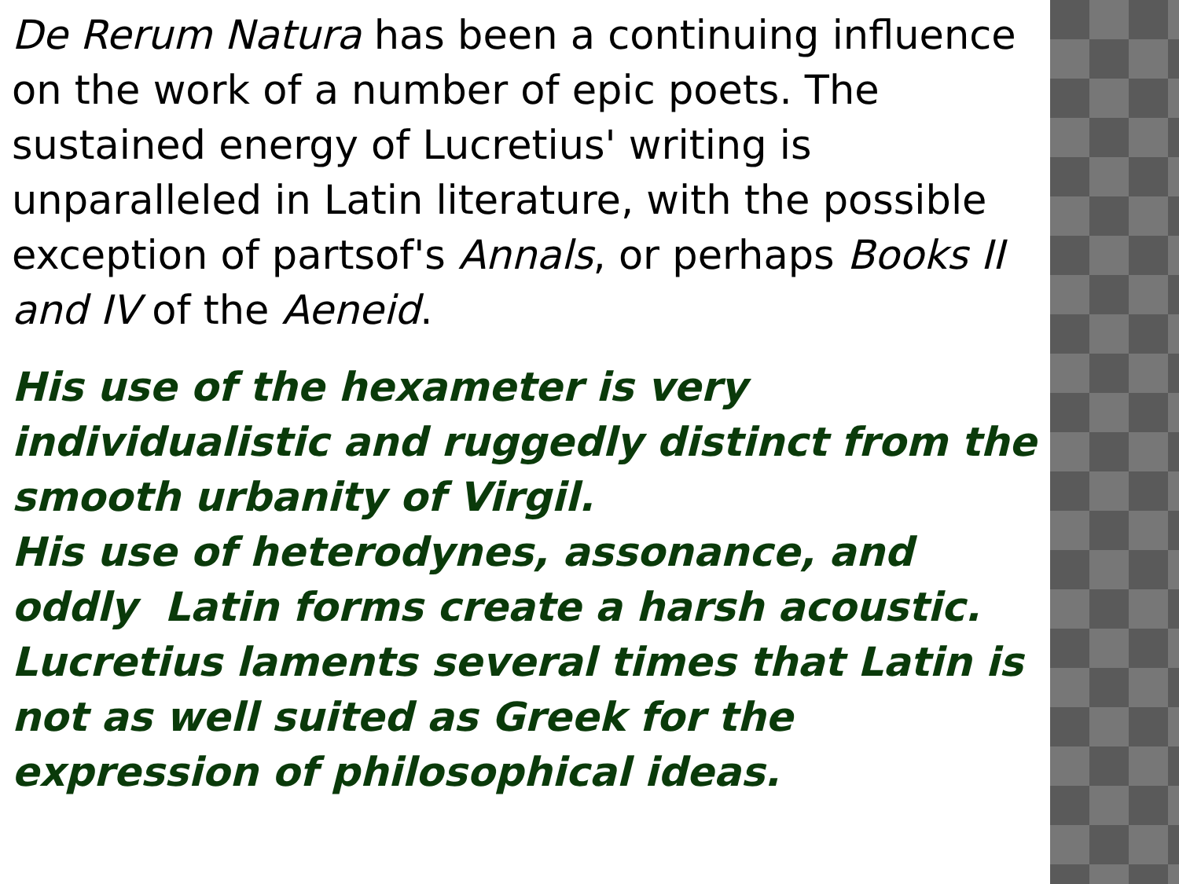De Rerum Natura has been a continuing influence on the work of a number of epic poets. The sustained energy of Lucretius' writing is unparalleled in Latin literature, with the possible exception of partsof's Annals, or perhaps Books II and IV of the Aeneid.
His use of the hexameter is very individualistic and ruggedly distinct from the smooth urbanity of Virgil.
His use of heterodynes, assonance, and oddly Latin forms create a harsh acoustic. Lucretius laments several times that Latin is not as well suited as Greek for the expression of philosophical ideas.